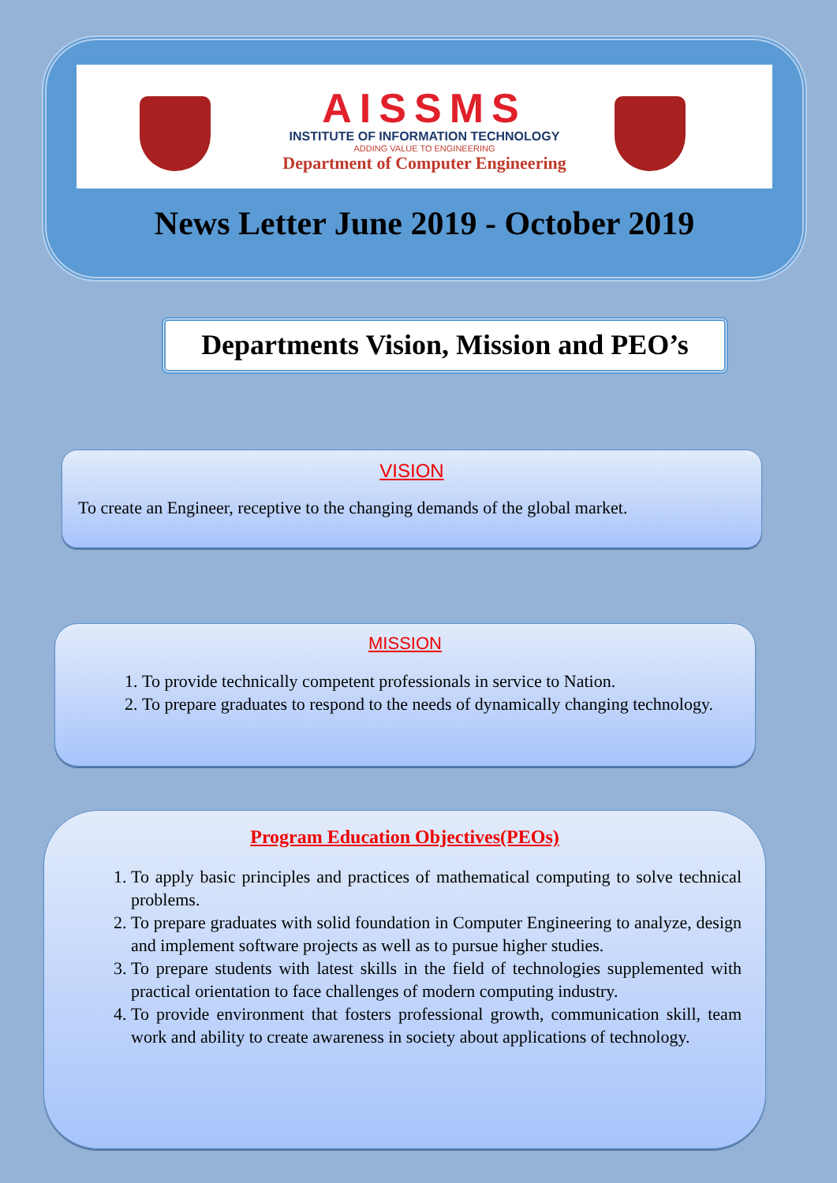AISSMS
INSTITUTE OF INFORMATION TECHNOLOGY
ADDING VALUE TO ENGINEERING
Department of Computer Engineering
News Letter June 2019 - October 2019
Departments Vision, Mission and PEO’s
VISION
To create an Engineer, receptive to the changing demands of the global market.
MISSION
1. To provide technically competent professionals in service to Nation.
2. To prepare graduates to respond to the needs of dynamically changing technology.
Program Education Objectives(PEOs)
1. To apply basic principles and practices of mathematical computing to solve technical problems.
2. To prepare graduates with solid foundation in Computer Engineering to analyze, design and implement software projects as well as to pursue higher studies.
3. To prepare students with latest skills in the field of technologies supplemented with practical orientation to face challenges of modern computing industry.
4. To provide environment that fosters professional growth, communication skill, team work and ability to create awareness in society about applications of technology.